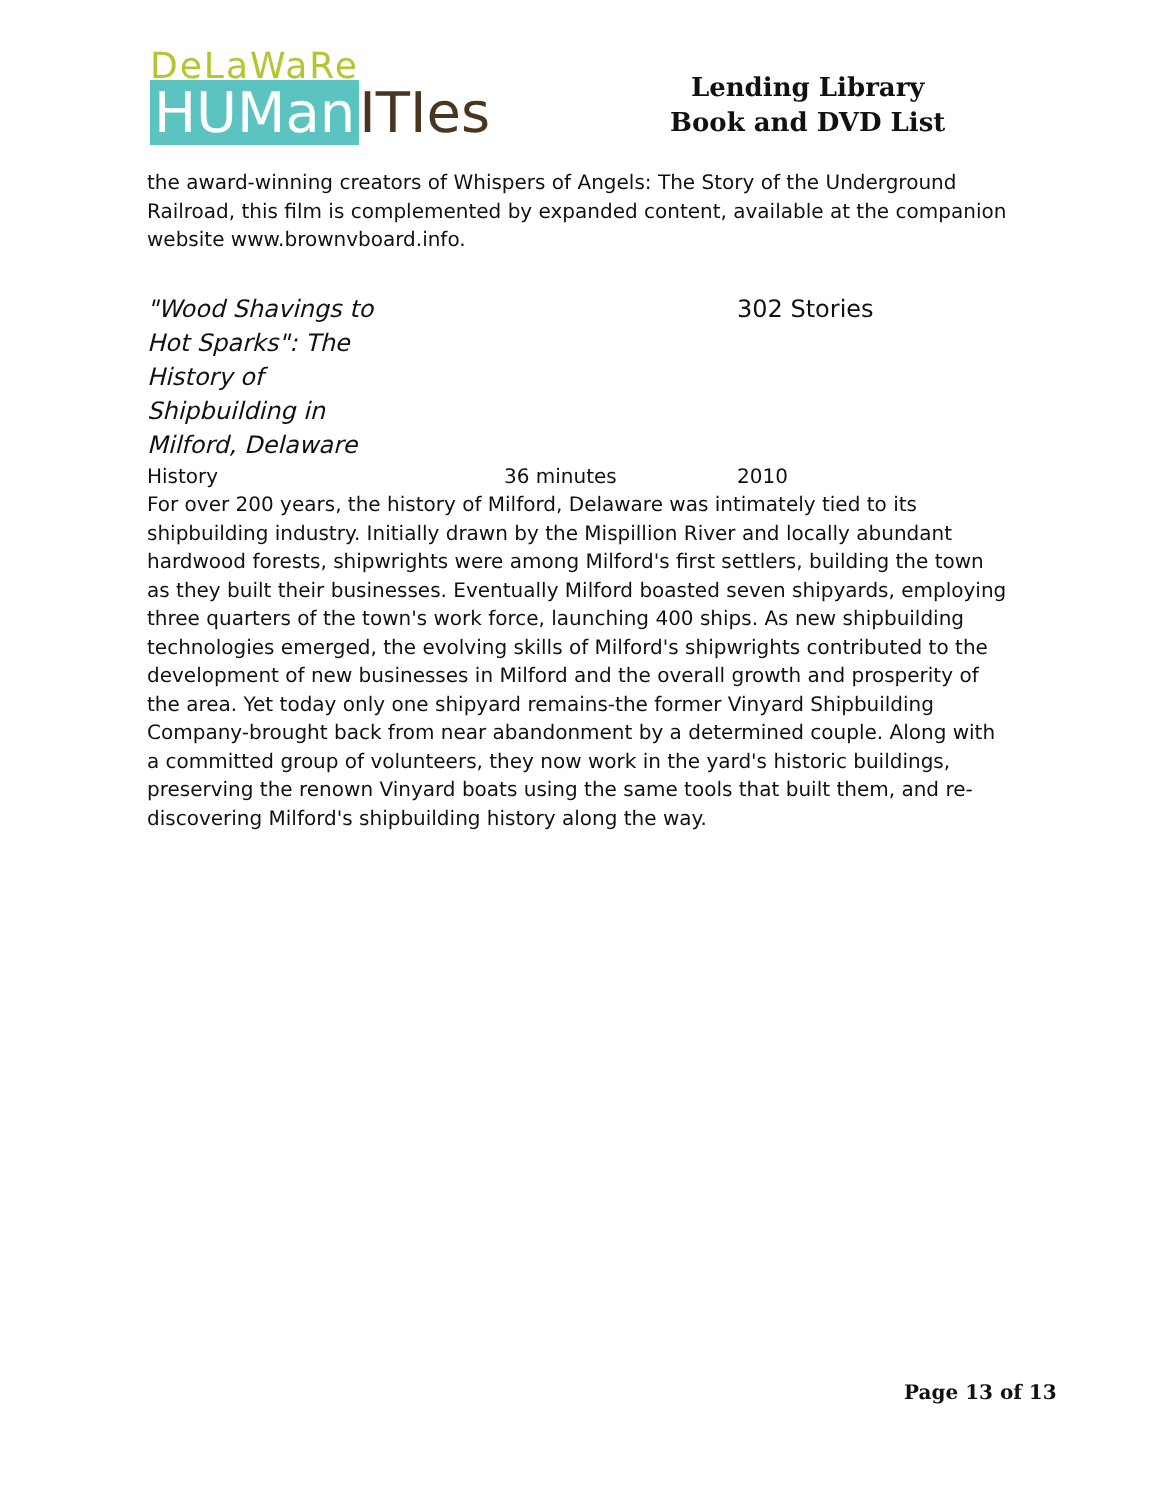DeLaWaRe
HUMan ITIes
Lending Library
Book and DVD List
the award-winning creators of Whispers of Angels: The Story of the Underground Railroad, this film is complemented by expanded content, available at the companion website www.brownvboard.info.
"Wood Shavings to Hot Sparks": The History of Shipbuilding in Milford, Delaware
302 Stories
History 36 minutes 2010
For over 200 years, the history of Milford, Delaware was intimately tied to its shipbuilding industry. Initially drawn by the Mispillion River and locally abundant hardwood forests, shipwrights were among Milford's first settlers, building the town as they built their businesses. Eventually Milford boasted seven shipyards, employing three quarters of the town's work force, launching 400 ships. As new shipbuilding technologies emerged, the evolving skills of Milford's shipwrights contributed to the development of new businesses in Milford and the overall growth and prosperity of the area. Yet today only one shipyard remains-the former Vinyard Shipbuilding Company-brought back from near abandonment by a determined couple. Along with a committed group of volunteers, they now work in the yard's historic buildings, preserving the renown Vinyard boats using the same tools that built them, and re-discovering Milford's shipbuilding history along the way.
Page 13 of 13